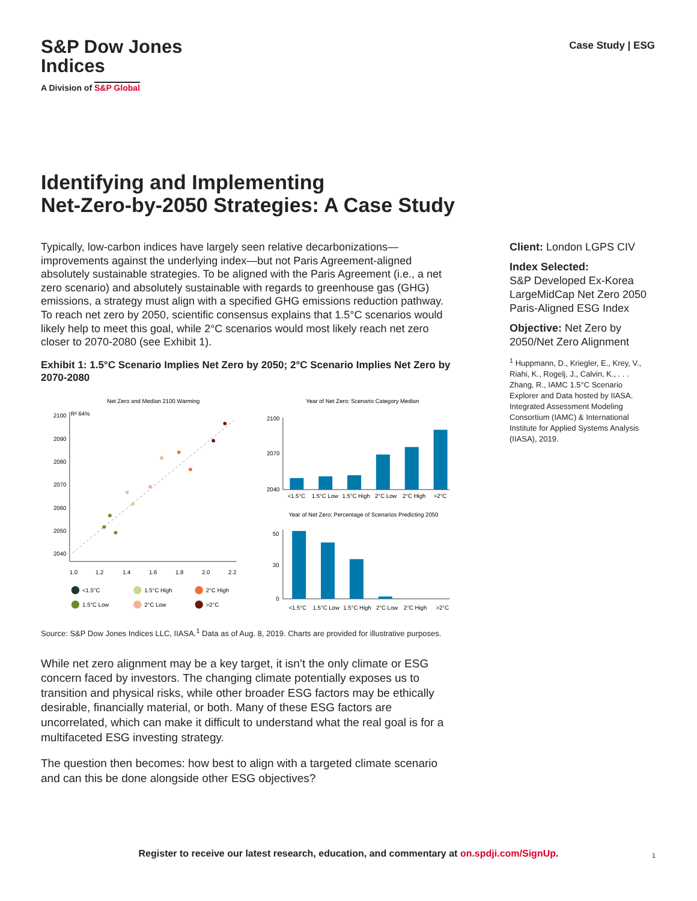S&P Dow Jones
Indices
A Division of S&P Global
Case Study | ESG
Identifying and Implementing
Net-Zero-by-2050 Strategies: A Case Study
Typically, low-carbon indices have largely seen relative decarbonizations—improvements against the underlying index—but not Paris Agreement-aligned absolutely sustainable strategies. To be aligned with the Paris Agreement (i.e., a net zero scenario) and absolutely sustainable with regards to greenhouse gas (GHG) emissions, a strategy must align with a specified GHG emissions reduction pathway. To reach net zero by 2050, scientific consensus explains that 1.5°C scenarios would likely help to meet this goal, while 2°C scenarios would most likely reach net zero closer to 2070-2080 (see Exhibit 1).
Exhibit 1: 1.5°C Scenario Implies Net Zero by 2050; 2°C Scenario Implies Net Zero by 2070-2080
Net Zero and Median 2100 Warming
R² 64%
2100
2090
2080
2070
2060
2050
2040
1.0
1.2
1.4
1.6
1.8
2.0
2.2
<1.5°C
1.5°C Low
1.5°C High
2°C Low
2°C High
>2°C
Year of Net Zero: Scenario Category Median
2100
2070
2040
<1.5°C
1.5°C Low
1.5°C High
2°C Low
2°C High
>2°C
Year of Net Zero: Percentage of Scenarios Predicting 2050
50
30
0
<1.5°C
1.5°C Low
1.5°C High
2°C Low
2°C High
>2°C
Source: S&P Dow Jones Indices LLC, IIASA.<sup>1</sup> Data as of Aug. 8, 2019. Charts are provided for illustrative purposes.
While net zero alignment may be a key target, it isn’t the only climate or ESG concern faced by investors. The changing climate potentially exposes us to transition and physical risks, while other broader ESG factors may be ethically desirable, financially material, or both. Many of these ESG factors are uncorrelated, which can make it difficult to understand what the real goal is for a multifaceted ESG investing strategy.
The question then becomes: how best to align with a targeted climate scenario and can this be done alongside other ESG objectives?
Client: London LGPS CIV
Index Selected:
S&P Developed Ex-Korea LargeMidCap Net Zero 2050 Paris-Aligned ESG Index
Objective: Net Zero by 2050/Net Zero Alignment
<sup>1</sup> Huppmann, D., Kriegler, E., Krey, V., Riahi, K., Rogelj, J., Calvin, K., . . . Zhang, R., IAMC 1.5°C Scenario Explorer and Data hosted by IIASA. Integrated Assessment Modeling Consortium (IAMC) & International Institute for Applied Systems Analysis (IIASA), 2019.
Register to receive our latest research, education, and commentary at on.spdji.com/SignUp. 1